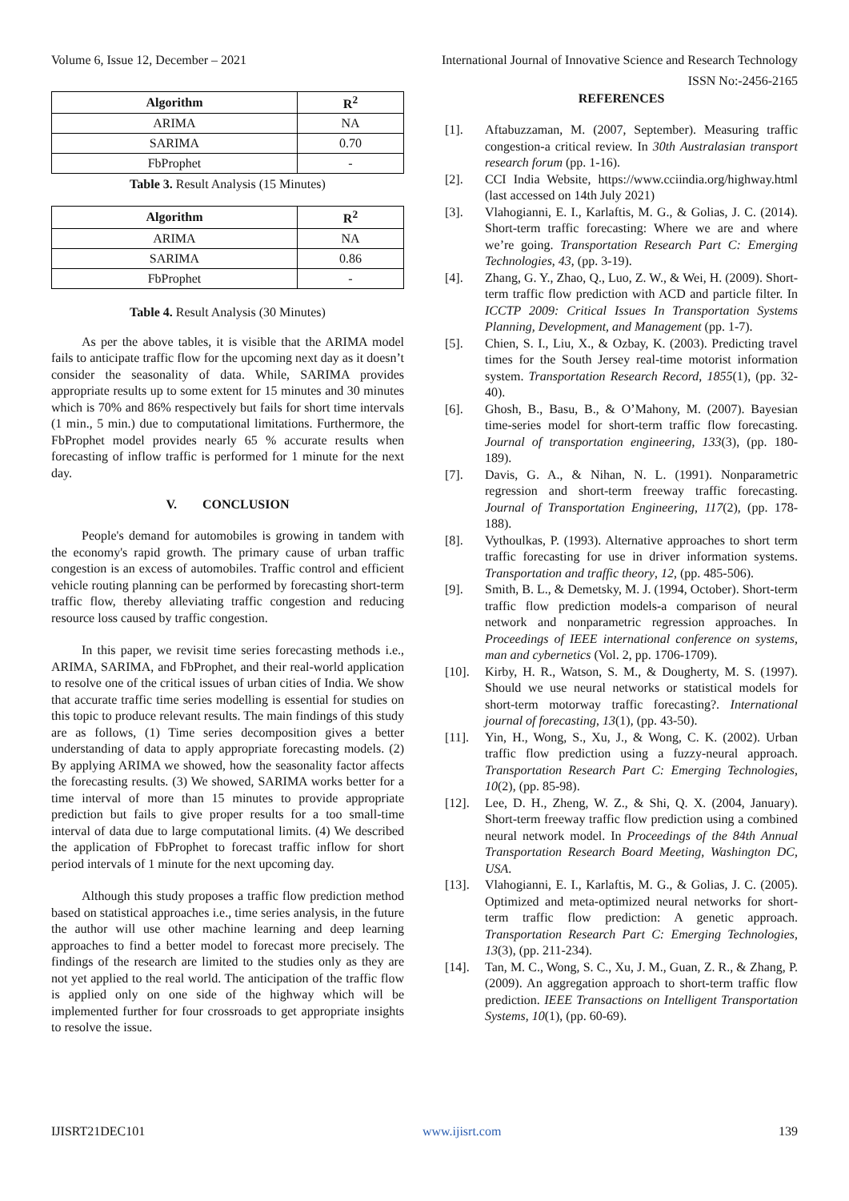Volume 6, Issue 12, December – 2021 International Journal of Innovative Science and Research Technology
ISSN No:-2456-2165
| Algorithm | R<sup>2</sup> |
| --- | --- |
| ARIMA | NA |
| SARIMA | 0.70 |
| FbProphet | - |
Table 3. Result Analysis (15 Minutes)
| Algorithm | R<sup>2</sup> |
| --- | --- |
| ARIMA | NA |
| SARIMA | 0.86 |
| FbProphet | - |
Table 4. Result Analysis (30 Minutes)
As per the above tables, it is visible that the ARIMA model fails to anticipate traffic flow for the upcoming next day as it doesn’t consider the seasonality of data. While, SARIMA provides appropriate results up to some extent for 15 minutes and 30 minutes which is 70% and 86% respectively but fails for short time intervals (1 min., 5 min.) due to computational limitations. Furthermore, the FbProphet model provides nearly 65 % accurate results when forecasting of inflow traffic is performed for 1 minute for the next day.
V. CONCLUSION
People's demand for automobiles is growing in tandem with the economy's rapid growth. The primary cause of urban traffic congestion is an excess of automobiles. Traffic control and efficient vehicle routing planning can be performed by forecasting short-term traffic flow, thereby alleviating traffic congestion and reducing resource loss caused by traffic congestion.
In this paper, we revisit time series forecasting methods i.e., ARIMA, SARIMA, and FbProphet, and their real-world application to resolve one of the critical issues of urban cities of India. We show that accurate traffic time series modelling is essential for studies on this topic to produce relevant results. The main findings of this study are as follows, (1) Time series decomposition gives a better understanding of data to apply appropriate forecasting models. (2) By applying ARIMA we showed, how the seasonality factor affects the forecasting results. (3) We showed, SARIMA works better for a time interval of more than 15 minutes to provide appropriate prediction but fails to give proper results for a too small-time interval of data due to large computational limits. (4) We described the application of FbProphet to forecast traffic inflow for short period intervals of 1 minute for the next upcoming day.
Although this study proposes a traffic flow prediction method based on statistical approaches i.e., time series analysis, in the future the author will use other machine learning and deep learning approaches to find a better model to forecast more precisely. The findings of the research are limited to the studies only as they are not yet applied to the real world. The anticipation of the traffic flow is applied only on one side of the highway which will be implemented further for four crossroads to get appropriate insights to resolve the issue.
REFERENCES
[1]. Aftabuzzaman, M. (2007, September). Measuring traffic congestion-a critical review. In 30th Australasian transport research forum (pp. 1-16).
[2]. CCI India Website, https://www.cciindia.org/highway.html (last accessed on 14th July 2021)
[3]. Vlahogianni, E. I., Karlaftis, M. G., & Golias, J. C. (2014). Short-term traffic forecasting: Where we are and where we’re going. Transportation Research Part C: Emerging Technologies, 43, (pp. 3-19).
[4]. Zhang, G. Y., Zhao, Q., Luo, Z. W., & Wei, H. (2009). Short-term traffic flow prediction with ACD and particle filter. In ICCTP 2009: Critical Issues In Transportation Systems Planning, Development, and Management (pp. 1-7).
[5]. Chien, S. I., Liu, X., & Ozbay, K. (2003). Predicting travel times for the South Jersey real-time motorist information system. Transportation Research Record, 1855(1), (pp. 32-40).
[6]. Ghosh, B., Basu, B., & O’Mahony, M. (2007). Bayesian time-series model for short-term traffic flow forecasting. Journal of transportation engineering, 133(3), (pp. 180-189).
[7]. Davis, G. A., & Nihan, N. L. (1991). Nonparametric regression and short-term freeway traffic forecasting. Journal of Transportation Engineering, 117(2), (pp. 178-188).
[8]. Vythoulkas, P. (1993). Alternative approaches to short term traffic forecasting for use in driver information systems. Transportation and traffic theory, 12, (pp. 485-506).
[9]. Smith, B. L., & Demetsky, M. J. (1994, October). Short-term traffic flow prediction models-a comparison of neural network and nonparametric regression approaches. In Proceedings of IEEE international conference on systems, man and cybernetics (Vol. 2, pp. 1706-1709).
[10]. Kirby, H. R., Watson, S. M., & Dougherty, M. S. (1997). Should we use neural networks or statistical models for short-term motorway traffic forecasting?. International journal of forecasting, 13(1), (pp. 43-50).
[11]. Yin, H., Wong, S., Xu, J., & Wong, C. K. (2002). Urban traffic flow prediction using a fuzzy-neural approach. Transportation Research Part C: Emerging Technologies, 10(2), (pp. 85-98).
[12]. Lee, D. H., Zheng, W. Z., & Shi, Q. X. (2004, January). Short-term freeway traffic flow prediction using a combined neural network model. In Proceedings of the 84th Annual Transportation Research Board Meeting, Washington DC, USA.
[13]. Vlahogianni, E. I., Karlaftis, M. G., & Golias, J. C. (2005). Optimized and meta-optimized neural networks for short-term traffic flow prediction: A genetic approach. Transportation Research Part C: Emerging Technologies, 13(3), (pp. 211-234).
[14]. Tan, M. C., Wong, S. C., Xu, J. M., Guan, Z. R., & Zhang, P. (2009). An aggregation approach to short-term traffic flow prediction. IEEE Transactions on Intelligent Transportation Systems, 10(1), (pp. 60-69).
IJISRT21DEC101 www.ijisrt.com 139